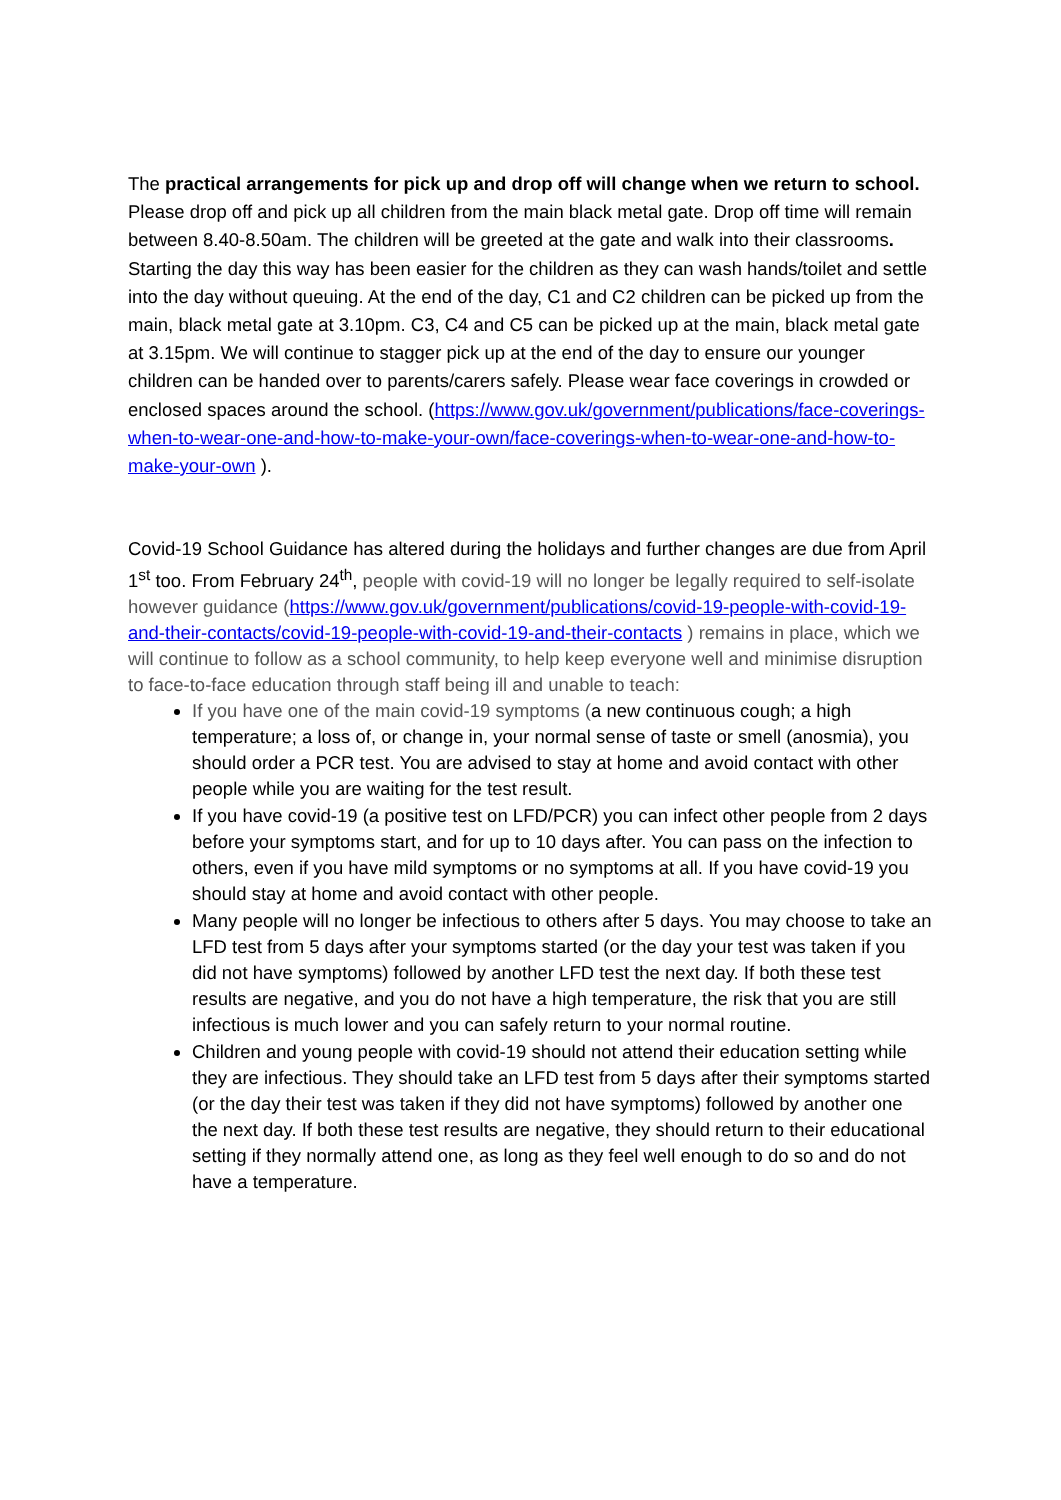The practical arrangements for pick up and drop off will change when we return to school. Please drop off and pick up all children from the main black metal gate. Drop off time will remain between 8.40-8.50am. The children will be greeted at the gate and walk into their classrooms. Starting the day this way has been easier for the children as they can wash hands/toilet and settle into the day without queuing. At the end of the day, C1 and C2 children can be picked up from the main, black metal gate at 3.10pm. C3, C4 and C5 can be picked up at the main, black metal gate at 3.15pm. We will continue to stagger pick up at the end of the day to ensure our younger children can be handed over to parents/carers safely. Please wear face coverings in crowded or enclosed spaces around the school. (https://www.gov.uk/government/publications/face-coverings-when-to-wear-one-and-how-to-make-your-own/face-coverings-when-to-wear-one-and-how-to-make-your-own ).
Covid-19 School Guidance has altered during the holidays and further changes are due from April 1<sup>st</sup> too. From February 24<sup>th</sup>, people with covid-19 will no longer be legally required to self-isolate however guidance (https://www.gov.uk/government/publications/covid-19-people-with-covid-19-and-their-contacts/covid-19-people-with-covid-19-and-their-contacts ) remains in place, which we will continue to follow as a school community, to help keep everyone well and minimise disruption to face-to-face education through staff being ill and unable to teach:
If you have one of the main covid-19 symptoms (a new continuous cough; a high temperature; a loss of, or change in, your normal sense of taste or smell (anosmia), you should order a PCR test. You are advised to stay at home and avoid contact with other people while you are waiting for the test result.
If you have covid-19 (a positive test on LFD/PCR) you can infect other people from 2 days before your symptoms start, and for up to 10 days after. You can pass on the infection to others, even if you have mild symptoms or no symptoms at all. If you have covid-19 you should stay at home and avoid contact with other people.
Many people will no longer be infectious to others after 5 days. You may choose to take an LFD test from 5 days after your symptoms started (or the day your test was taken if you did not have symptoms) followed by another LFD test the next day. If both these test results are negative, and you do not have a high temperature, the risk that you are still infectious is much lower and you can safely return to your normal routine.
Children and young people with covid-19 should not attend their education setting while they are infectious. They should take an LFD test from 5 days after their symptoms started (or the day their test was taken if they did not have symptoms) followed by another one the next day. If both these test results are negative, they should return to their educational setting if they normally attend one, as long as they feel well enough to do so and do not have a temperature.